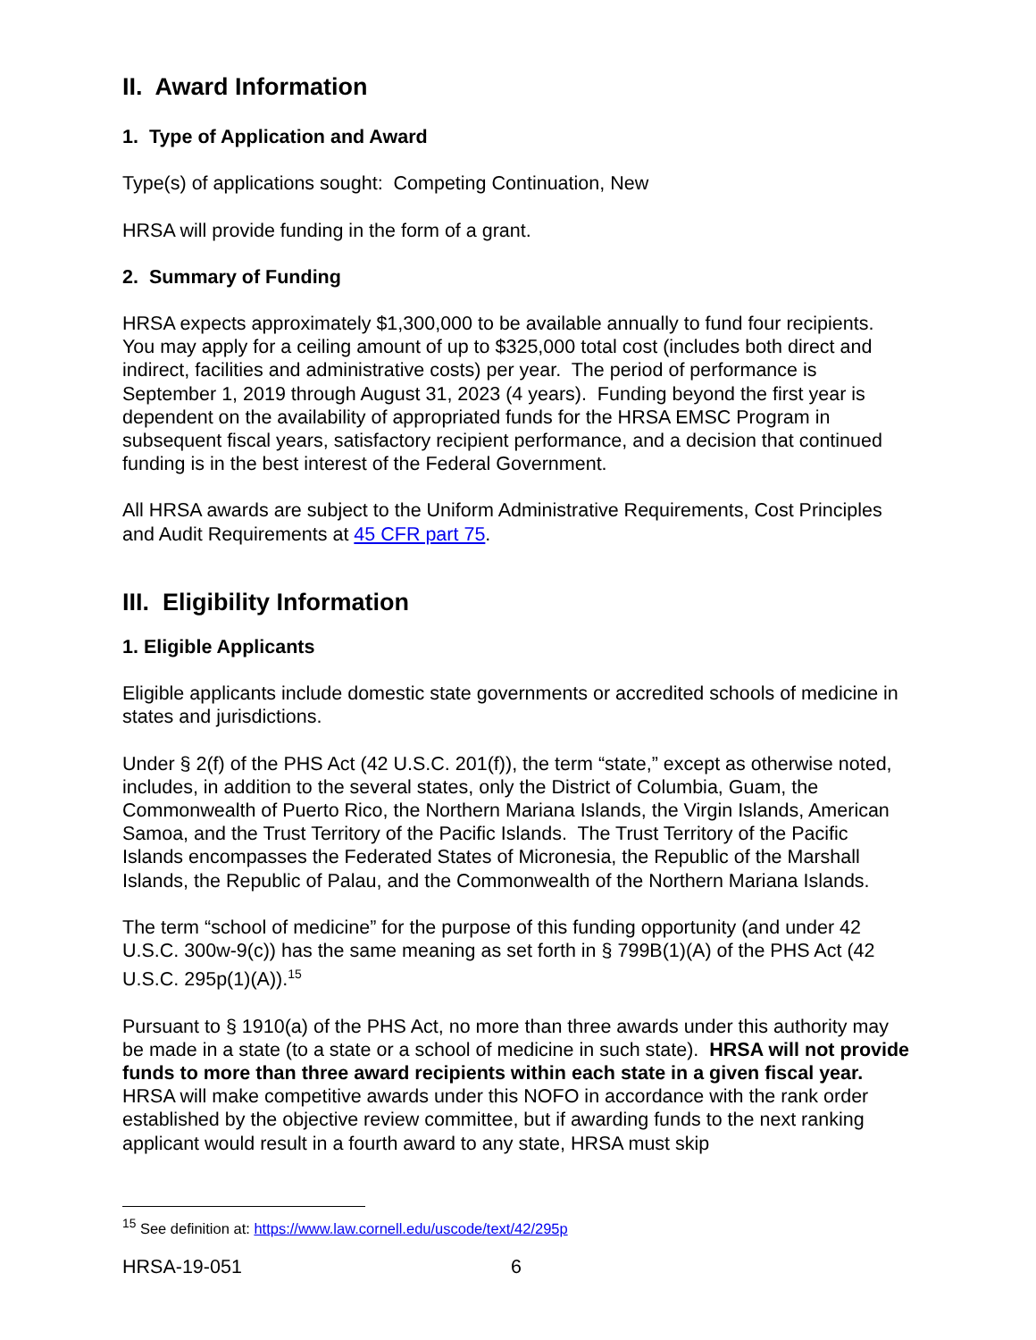II. Award Information
1. Type of Application and Award
Type(s) of applications sought: Competing Continuation, New
HRSA will provide funding in the form of a grant.
2. Summary of Funding
HRSA expects approximately $1,300,000 to be available annually to fund four recipients. You may apply for a ceiling amount of up to $325,000 total cost (includes both direct and indirect, facilities and administrative costs) per year. The period of performance is September 1, 2019 through August 31, 2023 (4 years). Funding beyond the first year is dependent on the availability of appropriated funds for the HRSA EMSC Program in subsequent fiscal years, satisfactory recipient performance, and a decision that continued funding is in the best interest of the Federal Government.
All HRSA awards are subject to the Uniform Administrative Requirements, Cost Principles and Audit Requirements at 45 CFR part 75.
III. Eligibility Information
1. Eligible Applicants
Eligible applicants include domestic state governments or accredited schools of medicine in states and jurisdictions.
Under § 2(f) of the PHS Act (42 U.S.C. 201(f)), the term “state,” except as otherwise noted, includes, in addition to the several states, only the District of Columbia, Guam, the Commonwealth of Puerto Rico, the Northern Mariana Islands, the Virgin Islands, American Samoa, and the Trust Territory of the Pacific Islands. The Trust Territory of the Pacific Islands encompasses the Federated States of Micronesia, the Republic of the Marshall Islands, the Republic of Palau, and the Commonwealth of the Northern Mariana Islands.
The term “school of medicine” for the purpose of this funding opportunity (and under 42 U.S.C. 300w-9(c)) has the same meaning as set forth in § 799B(1)(A) of the PHS Act (42 U.S.C. 295p(1)(A)).<sup>15</sup>
Pursuant to § 1910(a) of the PHS Act, no more than three awards under this authority may be made in a state (to a state or a school of medicine in such state). HRSA will not provide funds to more than three award recipients within each state in a given fiscal year. HRSA will make competitive awards under this NOFO in accordance with the rank order established by the objective review committee, but if awarding funds to the next ranking applicant would result in a fourth award to any state, HRSA must skip
<sup>15</sup> See definition at: https://www.law.cornell.edu/uscode/text/42/295p
HRSA-19-051 6